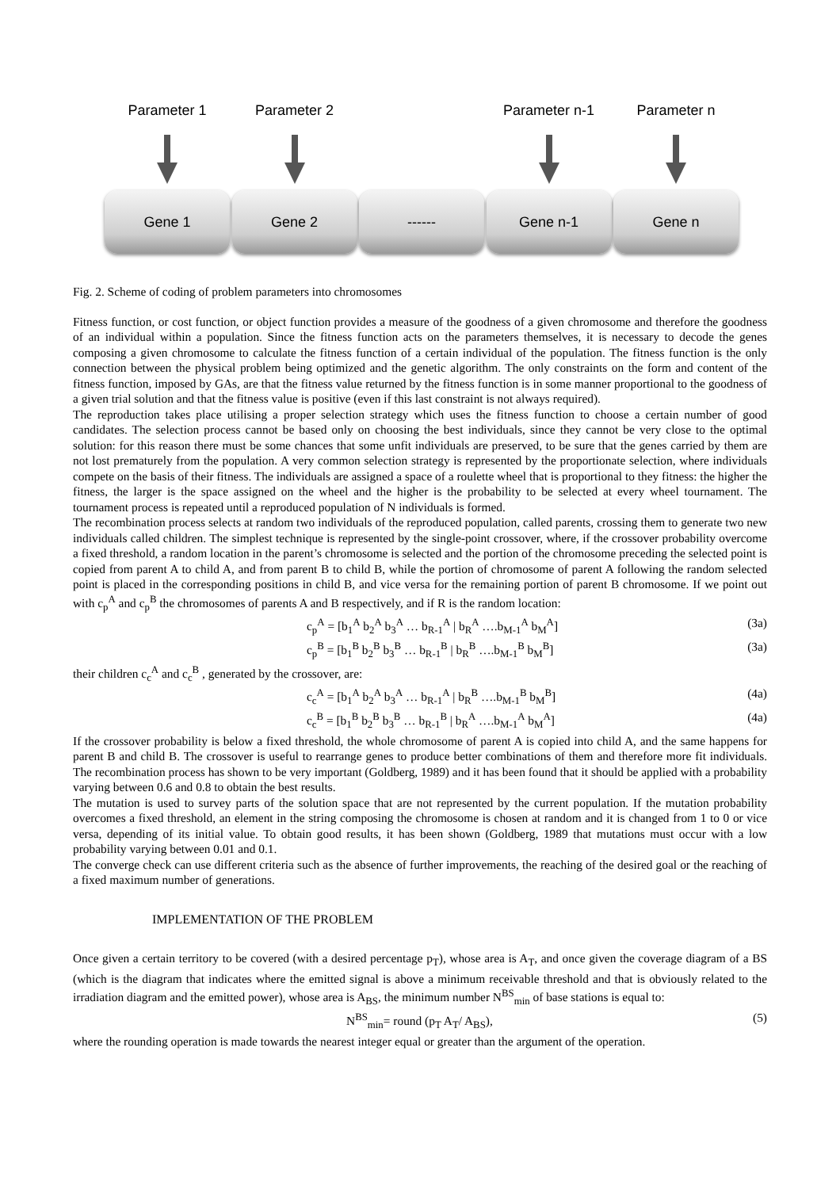Parameter 1
Gene 1
Parameter 2
Gene 2
------
Parameter n-1
Gene n-1
Parameter n
Gene n
Fig. 2. Scheme of coding of problem parameters into chromosomes
Fitness function, or cost function, or object function provides a measure of the goodness of a given chromosome and therefore the goodness of an individual within a population. Since the fitness function acts on the parameters themselves, it is necessary to decode the genes composing a given chromosome to calculate the fitness function of a certain individual of the population. The fitness function is the only connection between the physical problem being optimized and the genetic algorithm. The only constraints on the form and content of the fitness function, imposed by GAs, are that the fitness value returned by the fitness function is in some manner proportional to the goodness of a given trial solution and that the fitness value is positive (even if this last constraint is not always required).
The reproduction takes place utilising a proper selection strategy which uses the fitness function to choose a certain number of good candidates. The selection process cannot be based only on choosing the best individuals, since they cannot be very close to the optimal solution: for this reason there must be some chances that some unfit individuals are preserved, to be sure that the genes carried by them are not lost prematurely from the population. A very common selection strategy is represented by the proportionate selection, where individuals compete on the basis of their fitness. The individuals are assigned a space of a roulette wheel that is proportional to they fitness: the higher the fitness, the larger is the space assigned on the wheel and the higher is the probability to be selected at every wheel tournament. The tournament process is repeated until a reproduced population of N individuals is formed.
The recombination process selects at random two individuals of the reproduced population, called parents, crossing them to generate two new individuals called children. The simplest technique is represented by the single-point crossover, where, if the crossover probability overcome a fixed threshold, a random location in the parent’s chromosome is selected and the portion of the chromosome preceding the selected point is copied from parent A to child A, and from parent B to child B, while the portion of chromosome of parent A following the random selected point is placed in the corresponding positions in child B, and vice versa for the remaining portion of parent B chromosome. If we point out with c<sub>p</sub><sup>A</sup> and c<sub>p</sub><sup>B</sup> the chromosomes of parents A and B respectively, and if R is the random location:
c<sub>p</sub><sup>A</sup> = [b<sub>1</sub><sup>A</sup> b<sub>2</sub><sup>A</sup> b<sub>3</sub><sup>A</sup> … b<sub>R-1</sub><sup>A</sup> | b<sub>R</sub><sup>A</sup> ….b<sub>M-1</sub><sup>A</sup> b<sub>M</sub><sup>A</sup>] (3a)
c<sub>p</sub><sup>B</sup> = [b<sub>1</sub><sup>B</sup> b<sub>2</sub><sup>B</sup> b<sub>3</sub><sup>B</sup> … b<sub>R-1</sub><sup>B</sup> | b<sub>R</sub><sup>B</sup> ….b<sub>M-1</sub><sup>B</sup> b<sub>M</sub><sup>B</sup>] (3a)
their children c<sub>c</sub><sup>A</sup> and c<sub>c</sub><sup>B</sup> , generated by the crossover, are:
c<sub>c</sub><sup>A</sup> = [b<sub>1</sub><sup>A</sup> b<sub>2</sub><sup>A</sup> b<sub>3</sub><sup>A</sup> … b<sub>R-1</sub><sup>A</sup> | b<sub>R</sub><sup>B</sup> ….b<sub>M-1</sub><sup>B</sup> b<sub>M</sub><sup>B</sup>] (4a)
c<sub>c</sub><sup>B</sup> = [b<sub>1</sub><sup>B</sup> b<sub>2</sub><sup>B</sup> b<sub>3</sub><sup>B</sup> … b<sub>R-1</sub><sup>B</sup> | b<sub>R</sub><sup>A</sup> ….b<sub>M-1</sub><sup>A</sup> b<sub>M</sub><sup>A</sup>] (4a)
If the crossover probability is below a fixed threshold, the whole chromosome of parent A is copied into child A, and the same happens for parent B and child B. The crossover is useful to rearrange genes to produce better combinations of them and therefore more fit individuals. The recombination process has shown to be very important (Goldberg, 1989) and it has been found that it should be applied with a probability varying between 0.6 and 0.8 to obtain the best results.
The mutation is used to survey parts of the solution space that are not represented by the current population. If the mutation probability overcomes a fixed threshold, an element in the string composing the chromosome is chosen at random and it is changed from 1 to 0 or vice versa, depending of its initial value. To obtain good results, it has been shown (Goldberg, 1989 that mutations must occur with a low probability varying between 0.01 and 0.1.
The converge check can use different criteria such as the absence of further improvements, the reaching of the desired goal or the reaching of a fixed maximum number of generations.
IMPLEMENTATION OF THE PROBLEM
Once given a certain territory to be covered (with a desired percentage p<sub>T</sub>), whose area is A<sub>T</sub>, and once given the coverage diagram of a BS (which is the diagram that indicates where the emitted signal is above a minimum receivable threshold and that is obviously related to the irradiation diagram and the emitted power), whose area is A<sub>BS</sub>, the minimum number N<sup>BS</sup><sub>min</sub> of base stations is equal to:
N<sup>BS</sup><sub>min</sub>= round (p<sub>T</sub> A<sub>T</sub>/ A<sub>BS</sub>), (5)
where the rounding operation is made towards the nearest integer equal or greater than the argument of the operation.